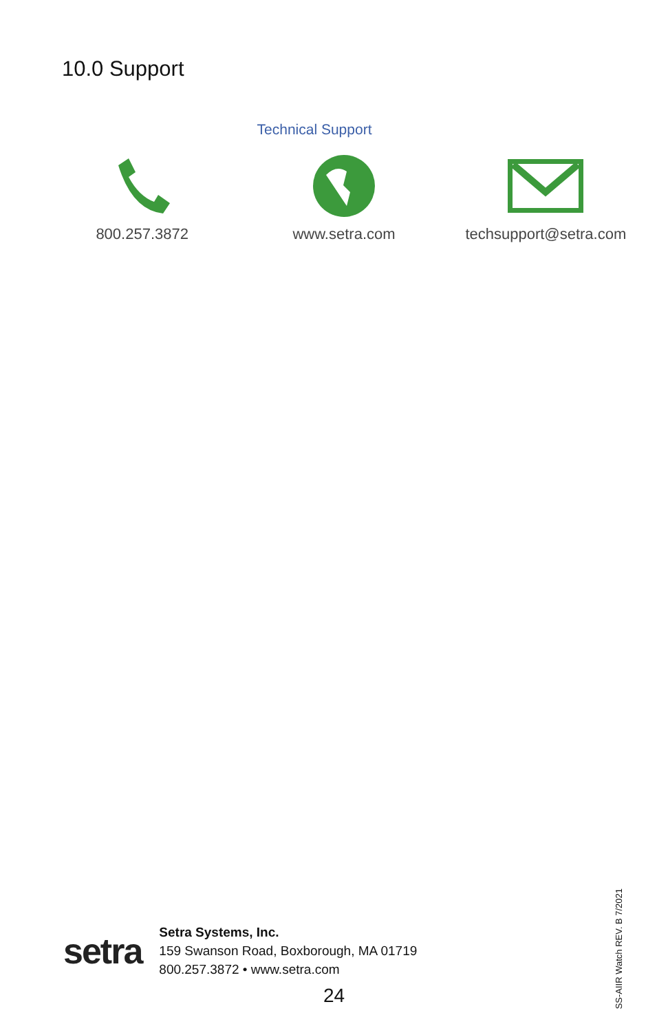10.0 Support
Technical Support
800.257.3872 www.setra.com techsupport@setra.com
SS-AIIR Watch REV. B 7/2021
setra
Setra Systems, Inc.
159 Swanson Road, Boxborough, MA 01719
800.257.3872 • www.setra.com
24